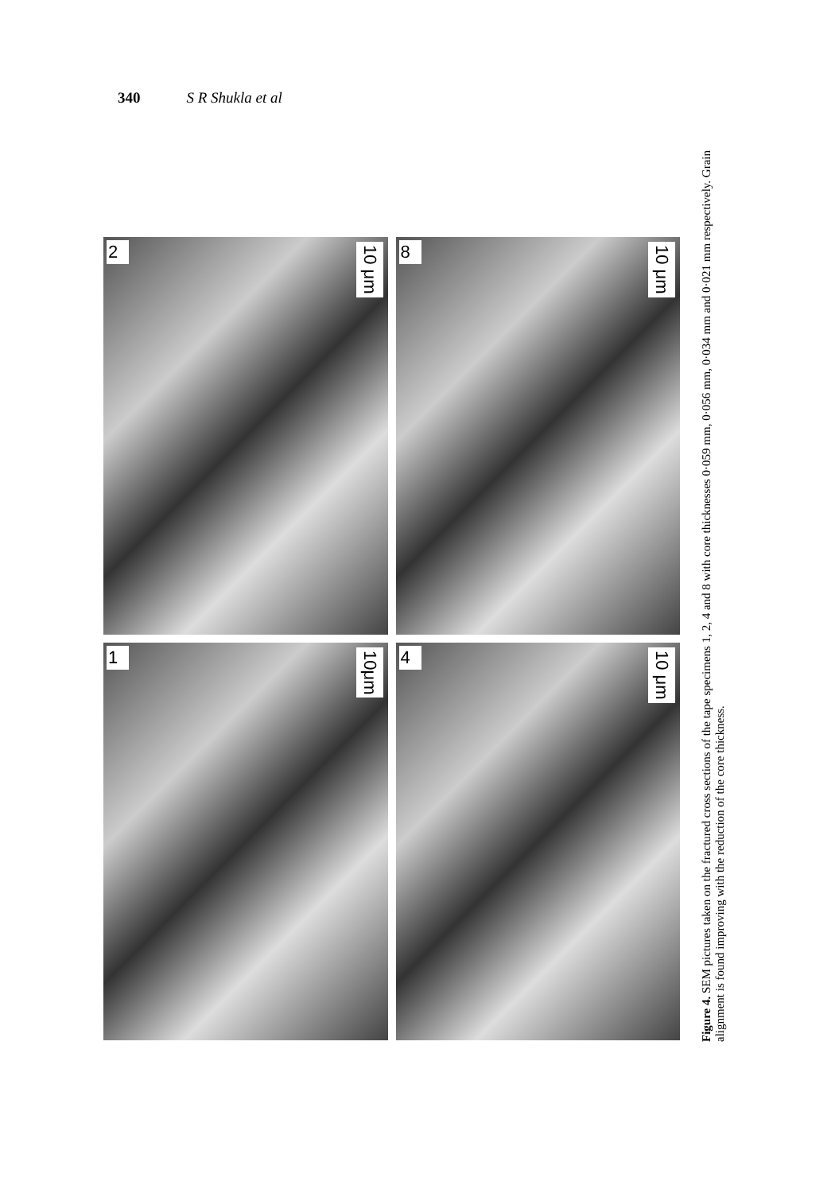340 S R Shukla et al
2
10 μm
8
10 μm
1
10μm
4
10 μm
Figure 4. SEM pictures taken on the fractured cross sections of the tape specimens 1, 2, 4 and 8 with core thicknesses 0·059 mm, 0·056 mm, 0·034 mm and 0·021 mm respectively. Grain alignment is found improving with the reduction of the core thickness.